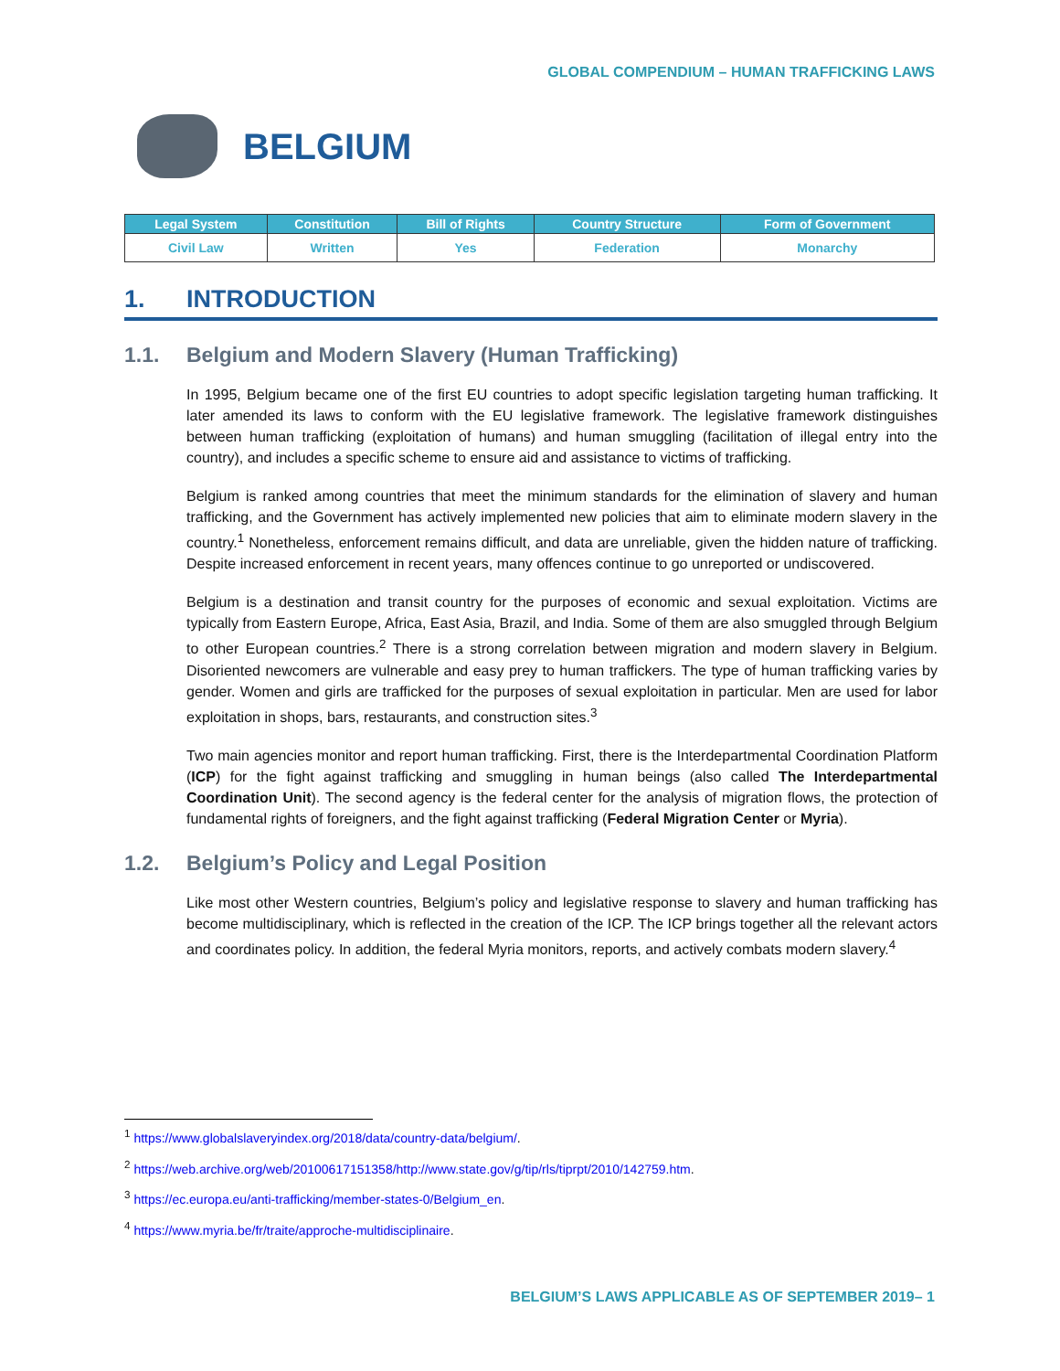GLOBAL COMPENDIUM – HUMAN TRAFFICKING LAWS
BELGIUM
| Legal System | Constitution | Bill of Rights | Country Structure | Form of Government |
| --- | --- | --- | --- | --- |
| Civil Law | Written | Yes | Federation | Monarchy |
1. INTRODUCTION
1.1. Belgium and Modern Slavery (Human Trafficking)
In 1995, Belgium became one of the first EU countries to adopt specific legislation targeting human trafficking. It later amended its laws to conform with the EU legislative framework. The legislative framework distinguishes between human trafficking (exploitation of humans) and human smuggling (facilitation of illegal entry into the country), and includes a specific scheme to ensure aid and assistance to victims of trafficking.
Belgium is ranked among countries that meet the minimum standards for the elimination of slavery and human trafficking, and the Government has actively implemented new policies that aim to eliminate modern slavery in the country.<sup>1</sup> Nonetheless, enforcement remains difficult, and data are unreliable, given the hidden nature of trafficking. Despite increased enforcement in recent years, many offences continue to go unreported or undiscovered.
Belgium is a destination and transit country for the purposes of economic and sexual exploitation. Victims are typically from Eastern Europe, Africa, East Asia, Brazil, and India. Some of them are also smuggled through Belgium to other European countries.<sup>2</sup> There is a strong correlation between migration and modern slavery in Belgium. Disoriented newcomers are vulnerable and easy prey to human traffickers. The type of human trafficking varies by gender. Women and girls are trafficked for the purposes of sexual exploitation in particular. Men are used for labor exploitation in shops, bars, restaurants, and construction sites.<sup>3</sup>
Two main agencies monitor and report human trafficking. First, there is the Interdepartmental Coordination Platform (ICP) for the fight against trafficking and smuggling in human beings (also called The Interdepartmental Coordination Unit). The second agency is the federal center for the analysis of migration flows, the protection of fundamental rights of foreigners, and the fight against trafficking (Federal Migration Center or Myria).
1.2. Belgium’s Policy and Legal Position
Like most other Western countries, Belgium’s policy and legislative response to slavery and human trafficking has become multidisciplinary, which is reflected in the creation of the ICP. The ICP brings together all the relevant actors and coordinates policy. In addition, the federal Myria monitors, reports, and actively combats modern slavery.<sup>4</sup>
<sup>1</sup> https://www.globalslaveryindex.org/2018/data/country-data/belgium/.
<sup>2</sup> https://web.archive.org/web/20100617151358/http://www.state.gov/g/tip/rls/tiprpt/2010/142759.htm.
<sup>3</sup> https://ec.europa.eu/anti-trafficking/member-states-0/Belgium_en.
<sup>4</sup> https://www.myria.be/fr/traite/approche-multidisciplinaire.
BELGIUM’S LAWS APPLICABLE AS OF SEPTEMBER 2019– 1